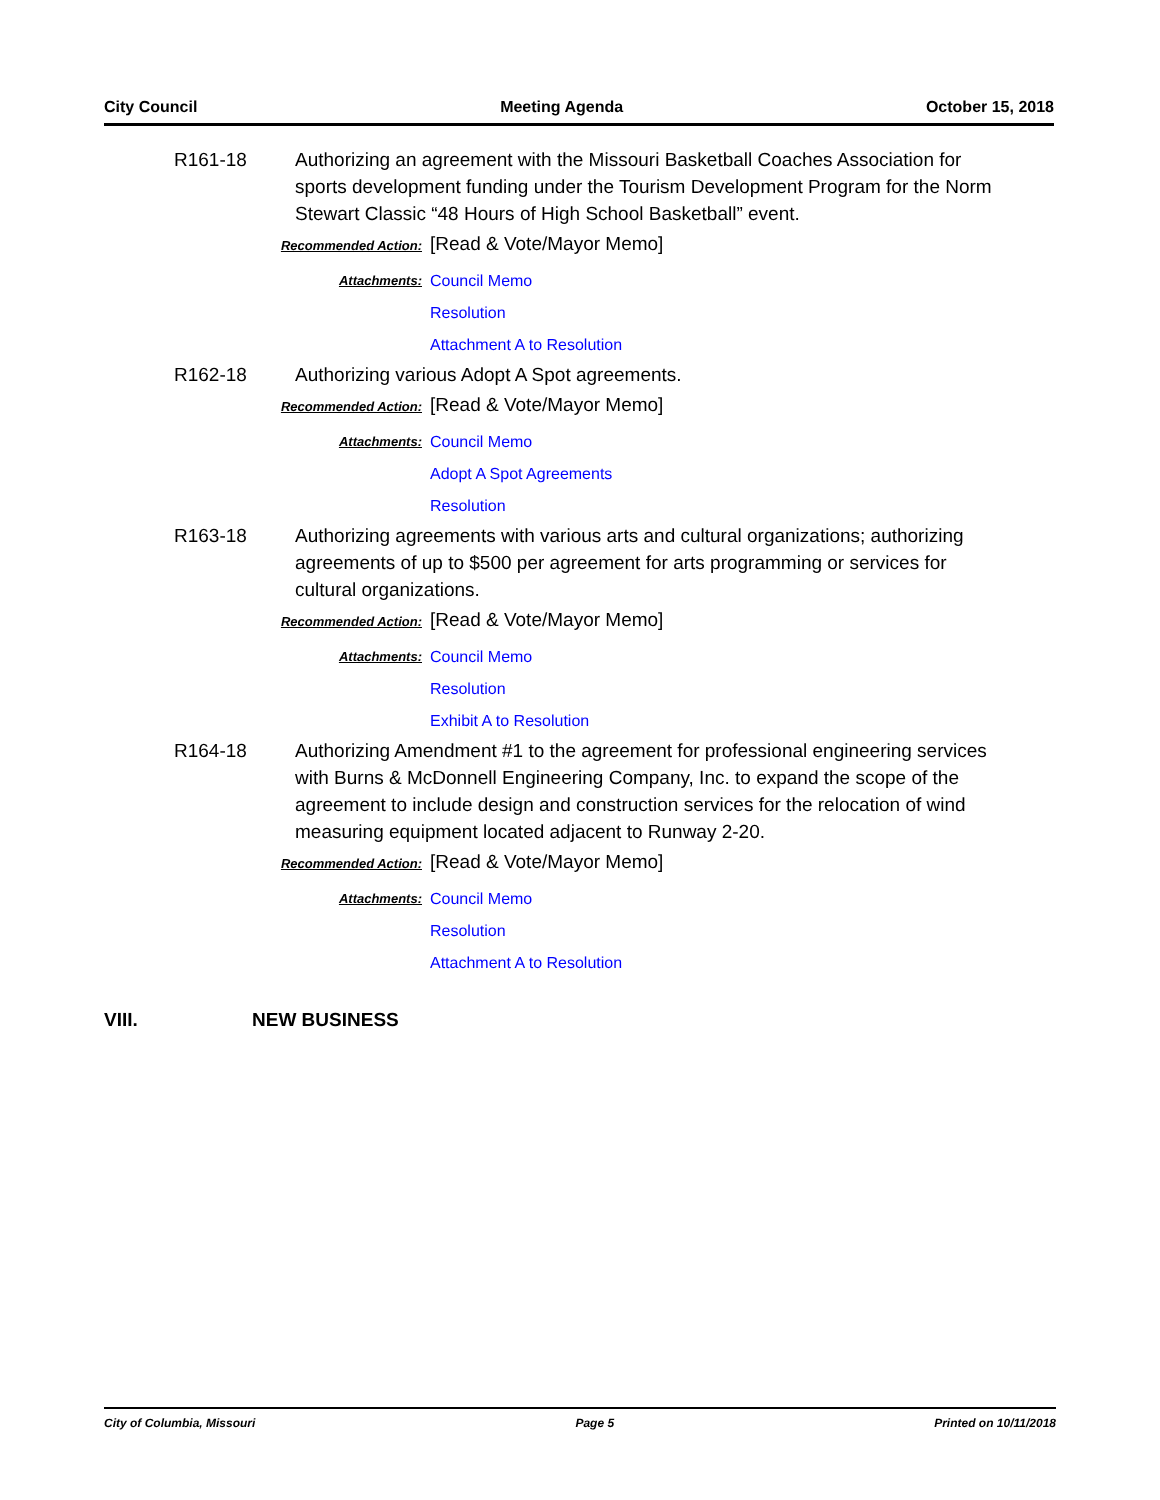City Council Meeting Agenda October 15, 2018
R161-18 Authorizing an agreement with the Missouri Basketball Coaches Association for sports development funding under the Tourism Development Program for the Norm Stewart Classic “48 Hours of High School Basketball” event.
Recommended Action: [Read & Vote/Mayor Memo]
Attachments:
Council Memo
Resolution
Attachment A to Resolution
R162-18 Authorizing various Adopt A Spot agreements.
Recommended Action: [Read & Vote/Mayor Memo]
Attachments:
Council Memo
Adopt A Spot Agreements
Resolution
R163-18 Authorizing agreements with various arts and cultural organizations; authorizing agreements of up to $500 per agreement for arts programming or services for cultural organizations.
Recommended Action: [Read & Vote/Mayor Memo]
Attachments:
Council Memo
Resolution
Exhibit A to Resolution
R164-18 Authorizing Amendment #1 to the agreement for professional engineering services with Burns & McDonnell Engineering Company, Inc. to expand the scope of the agreement to include design and construction services for the relocation of wind measuring equipment located adjacent to Runway 2-20.
Recommended Action: [Read & Vote/Mayor Memo]
Attachments:
Council Memo
Resolution
Attachment A to Resolution
VIII. NEW BUSINESS
City of Columbia, Missouri Page 5 Printed on 10/11/2018